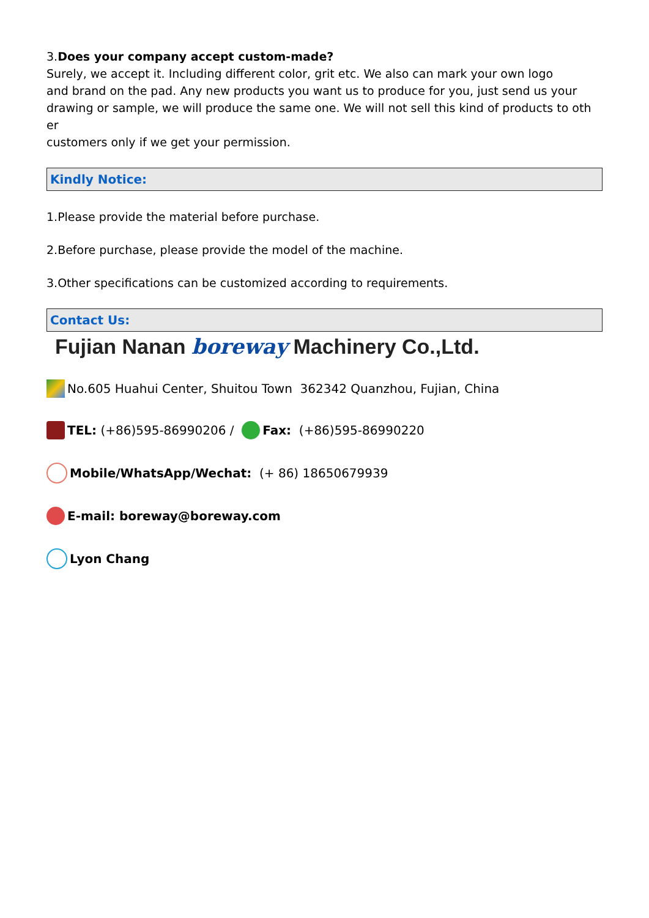3.Does your company accept custom-made?
Surely, we accept it. Including different color, grit etc. We also can mark your own logo
and brand on the pad. Any new products you want us to produce for you, just send us your
drawing or sample, we will produce the same one. We will not sell this kind of products to oth
er
customers only if we get your permission.
Kindly Notice:
1.Please provide the material before purchase.
2.Before purchase, please provide the model of the machine.
3.Other specifications can be customized according to requirements.
Contact Us:
Fujian Nanan boreway Machinery Co.,Ltd.
No.605 Huahui Center, Shuitou Town 362342 Quanzhou, Fujian, China
TEL: (+86)595-86990206 / Fax: (+86)595-86990220
Mobile/WhatsApp/Wechat: (+ 86) 18650679939
E-mail: boreway@boreway.com
Lyon Chang